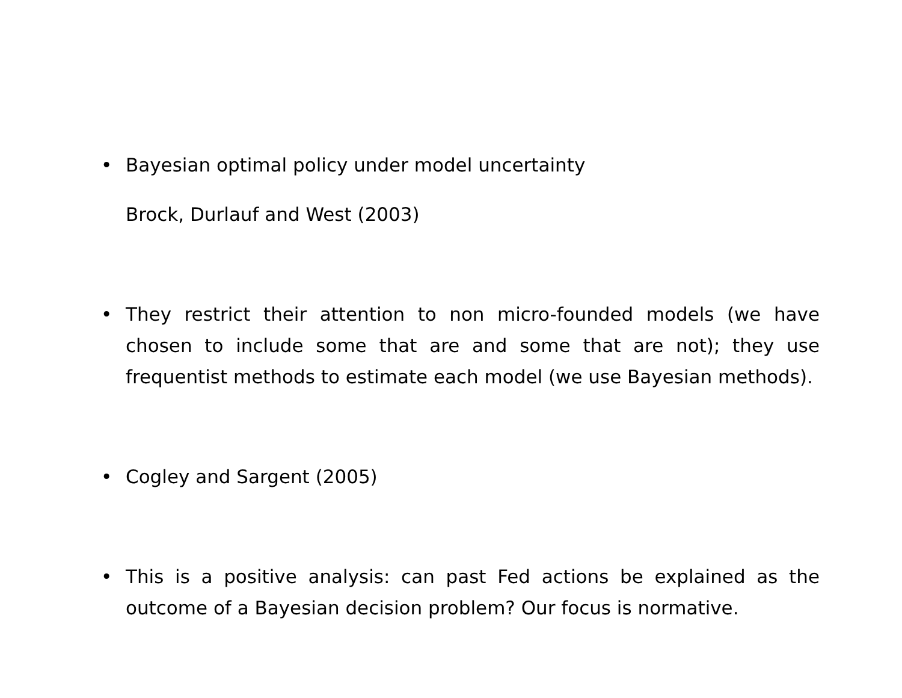• Bayesian optimal policy under model uncertainty
Brock, Durlauf and West (2003)
• They restrict their attention to non micro-founded models (we have chosen to include some that are and some that are not); they use frequentist methods to estimate each model (we use Bayesian methods).
• Cogley and Sargent (2005)
• This is a positive analysis: can past Fed actions be explained as the outcome of a Bayesian decision problem? Our focus is normative.